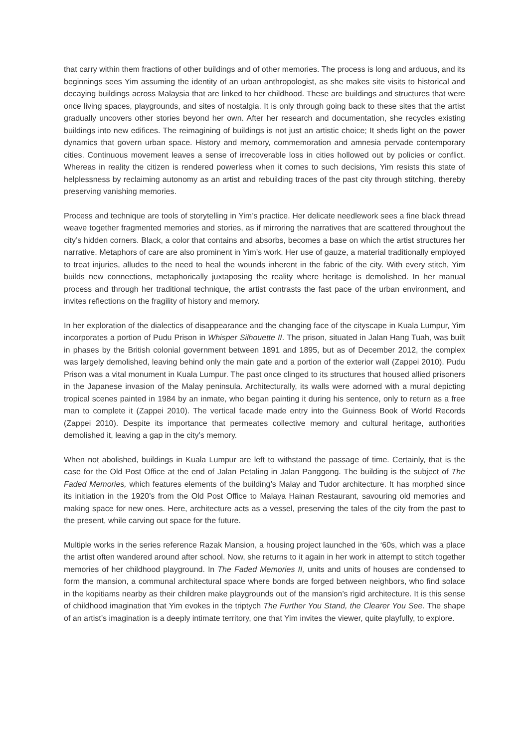that carry within them fractions of other buildings and of other memories. The process is long and arduous, and its beginnings sees Yim assuming the identity of an urban anthropologist, as she makes site visits to historical and decaying buildings across Malaysia that are linked to her childhood. These are buildings and structures that were once living spaces, playgrounds, and sites of nostalgia. It is only through going back to these sites that the artist gradually uncovers other stories beyond her own. After her research and documentation, she recycles existing buildings into new edifices. The reimagining of buildings is not just an artistic choice; It sheds light on the power dynamics that govern urban space. History and memory, commemoration and amnesia pervade contemporary cities. Continuous movement leaves a sense of irrecoverable loss in cities hollowed out by policies or conflict. Whereas in reality the citizen is rendered powerless when it comes to such decisions, Yim resists this state of helplessness by reclaiming autonomy as an artist and rebuilding traces of the past city through stitching, thereby preserving vanishing memories.
Process and technique are tools of storytelling in Yim’s practice. Her delicate needlework sees a fine black thread weave together fragmented memories and stories, as if mirroring the narratives that are scattered throughout the city’s hidden corners. Black, a color that contains and absorbs, becomes a base on which the artist structures her narrative. Metaphors of care are also prominent in Yim’s work. Her use of gauze, a material traditionally employed to treat injuries, alludes to the need to heal the wounds inherent in the fabric of the city. With every stitch, Yim builds new connections, metaphorically juxtaposing the reality where heritage is demolished. In her manual process and through her traditional technique, the artist contrasts the fast pace of the urban environment, and invites reflections on the fragility of history and memory.
In her exploration of the dialectics of disappearance and the changing face of the cityscape in Kuala Lumpur, Yim incorporates a portion of Pudu Prison in Whisper Silhouette II. The prison, situated in Jalan Hang Tuah, was built in phases by the British colonial government between 1891 and 1895, but as of December 2012, the complex was largely demolished, leaving behind only the main gate and a portion of the exterior wall (Zappei 2010). Pudu Prison was a vital monument in Kuala Lumpur. The past once clinged to its structures that housed allied prisoners in the Japanese invasion of the Malay peninsula. Architecturally, its walls were adorned with a mural depicting tropical scenes painted in 1984 by an inmate, who began painting it during his sentence, only to return as a free man to complete it (Zappei 2010). The vertical facade made entry into the Guinness Book of World Records (Zappei 2010). Despite its importance that permeates collective memory and cultural heritage, authorities demolished it, leaving a gap in the city’s memory.
When not abolished, buildings in Kuala Lumpur are left to withstand the passage of time. Certainly, that is the case for the Old Post Office at the end of Jalan Petaling in Jalan Panggong. The building is the subject of The Faded Memories, which features elements of the building’s Malay and Tudor architecture. It has morphed since its initiation in the 1920’s from the Old Post Office to Malaya Hainan Restaurant, savouring old memories and making space for new ones. Here, architecture acts as a vessel, preserving the tales of the city from the past to the present, while carving out space for the future.
Multiple works in the series reference Razak Mansion, a housing project launched in the ‘60s, which was a place the artist often wandered around after school. Now, she returns to it again in her work in attempt to stitch together memories of her childhood playground. In The Faded Memories II, units and units of houses are condensed to form the mansion, a communal architectural space where bonds are forged between neighbors, who find solace in the kopitiams nearby as their children make playgrounds out of the mansion’s rigid architecture. It is this sense of childhood imagination that Yim evokes in the triptych The Further You Stand, the Clearer You See. The shape of an artist’s imagination is a deeply intimate territory, one that Yim invites the viewer, quite playfully, to explore.